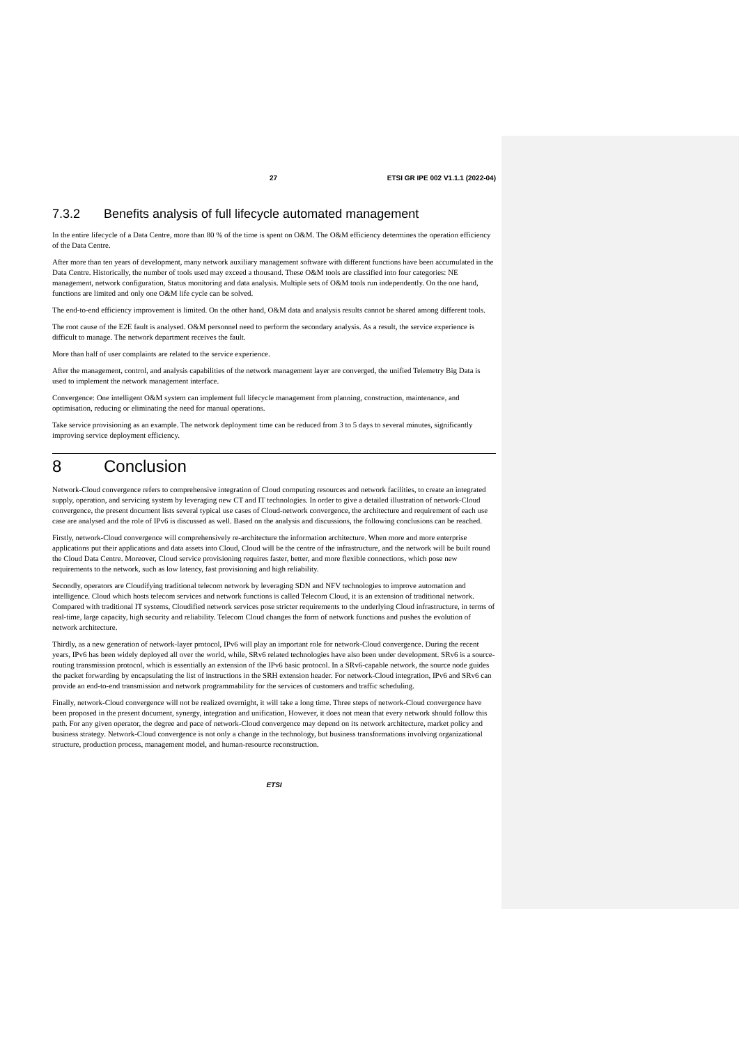27 ETSI GR IPE 002 V1.1.1 (2022-04)
7.3.2 Benefits analysis of full lifecycle automated management
In the entire lifecycle of a Data Centre, more than 80 % of the time is spent on O&M. The O&M efficiency determines the operation efficiency of the Data Centre.
After more than ten years of development, many network auxiliary management software with different functions have been accumulated in the Data Centre. Historically, the number of tools used may exceed a thousand. These O&M tools are classified into four categories: NE management, network configuration, Status monitoring and data analysis. Multiple sets of O&M tools run independently. On the one hand, functions are limited and only one O&M life cycle can be solved.
The end-to-end efficiency improvement is limited. On the other hand, O&M data and analysis results cannot be shared among different tools.
The root cause of the E2E fault is analysed. O&M personnel need to perform the secondary analysis. As a result, the service experience is difficult to manage. The network department receives the fault.
More than half of user complaints are related to the service experience.
After the management, control, and analysis capabilities of the network management layer are converged, the unified Telemetry Big Data is used to implement the network management interface.
Convergence: One intelligent O&M system can implement full lifecycle management from planning, construction, maintenance, and optimisation, reducing or eliminating the need for manual operations.
Take service provisioning as an example. The network deployment time can be reduced from 3 to 5 days to several minutes, significantly improving service deployment efficiency.
8 Conclusion
Network-Cloud convergence refers to comprehensive integration of Cloud computing resources and network facilities, to create an integrated supply, operation, and servicing system by leveraging new CT and IT technologies. In order to give a detailed illustration of network-Cloud convergence, the present document lists several typical use cases of Cloud-network convergence, the architecture and requirement of each use case are analysed and the role of IPv6 is discussed as well. Based on the analysis and discussions, the following conclusions can be reached.
Firstly, network-Cloud convergence will comprehensively re-architecture the information architecture. When more and more enterprise applications put their applications and data assets into Cloud, Cloud will be the centre of the infrastructure, and the network will be built round the Cloud Data Centre. Moreover, Cloud service provisioning requires faster, better, and more flexible connections, which pose new requirements to the network, such as low latency, fast provisioning and high reliability.
Secondly, operators are Cloudifying traditional telecom network by leveraging SDN and NFV technologies to improve automation and intelligence. Cloud which hosts telecom services and network functions is called Telecom Cloud, it is an extension of traditional network. Compared with traditional IT systems, Cloudified network services pose stricter requirements to the underlying Cloud infrastructure, in terms of real-time, large capacity, high security and reliability. Telecom Cloud changes the form of network functions and pushes the evolution of network architecture.
Thirdly, as a new generation of network-layer protocol, IPv6 will play an important role for network-Cloud convergence. During the recent years, IPv6 has been widely deployed all over the world, while, SRv6 related technologies have also been under development. SRv6 is a source-routing transmission protocol, which is essentially an extension of the IPv6 basic protocol. In a SRv6-capable network, the source node guides the packet forwarding by encapsulating the list of instructions in the SRH extension header. For network-Cloud integration, IPv6 and SRv6 can provide an end-to-end transmission and network programmability for the services of customers and traffic scheduling.
Finally, network-Cloud convergence will not be realized overnight, it will take a long time. Three steps of network-Cloud convergence have been proposed in the present document, synergy, integration and unification, However, it does not mean that every network should follow this path. For any given operator, the degree and pace of network-Cloud convergence may depend on its network architecture, market policy and business strategy. Network-Cloud convergence is not only a change in the technology, but business transformations involving organizational structure, production process, management model, and human-resource reconstruction.
ETSI